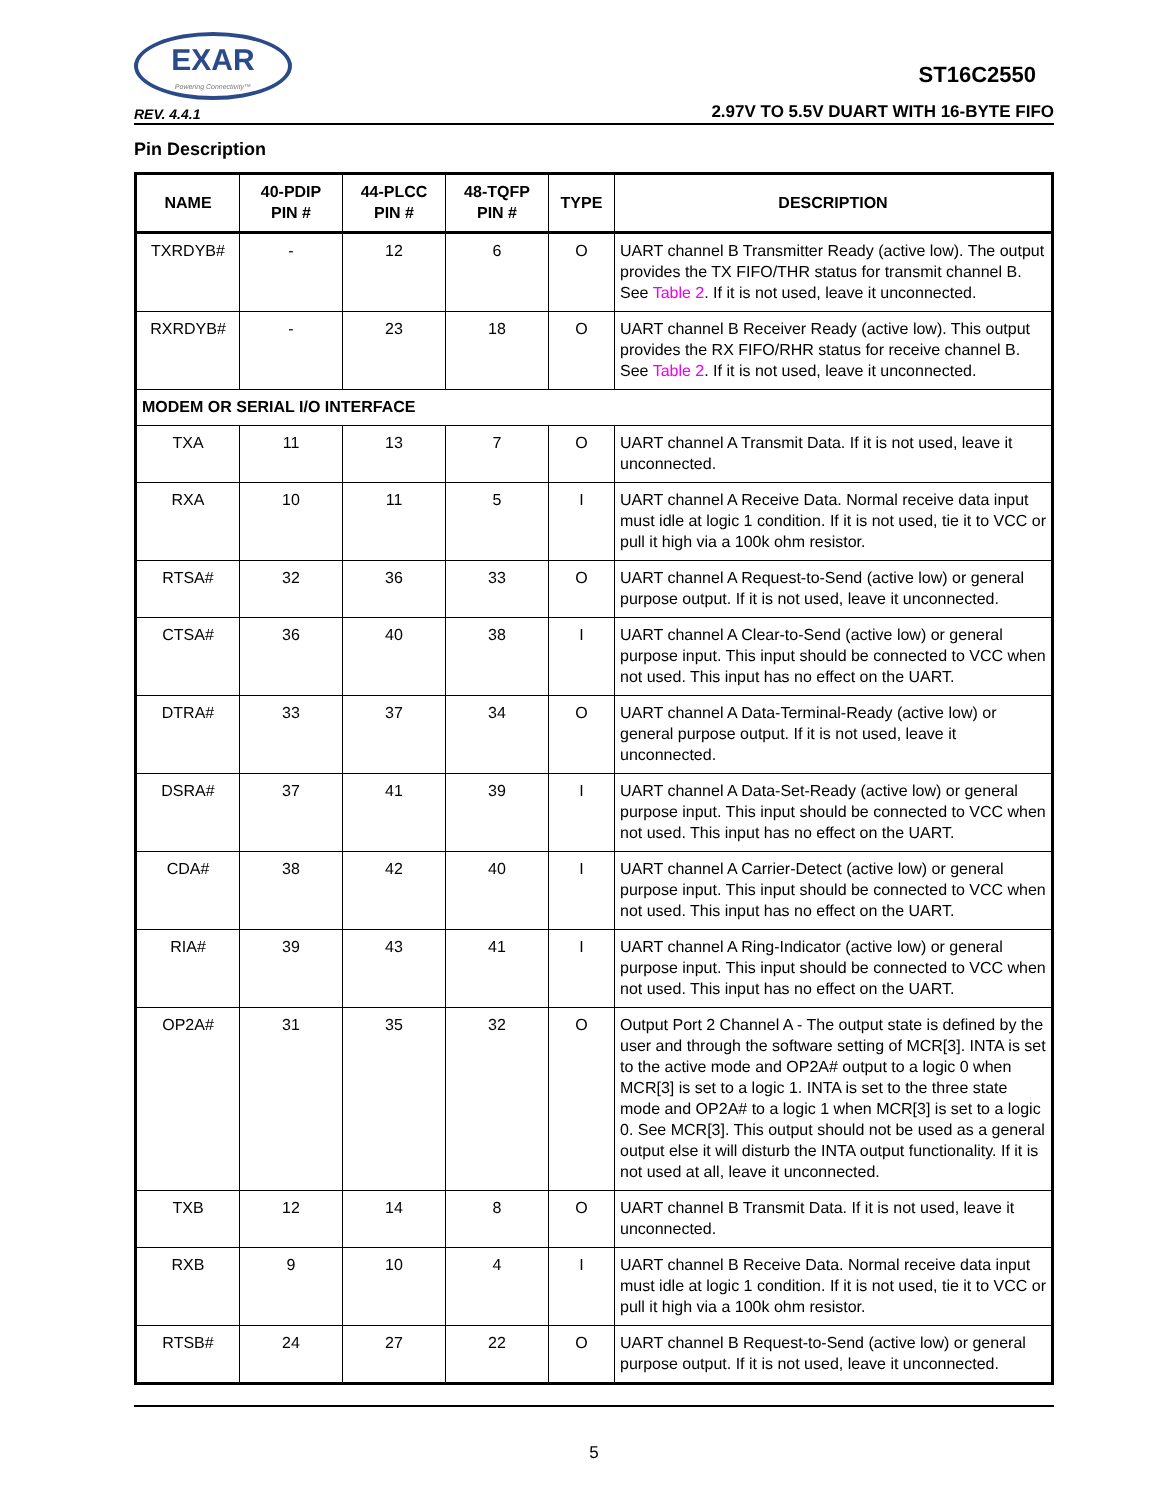EXAR
Powering Connectivity™
REV. 4.4.1
ST16C2550
2.97V TO 5.5V DUART WITH 16-BYTE FIFO
Pin Description
| NAME | 40-PDIP PIN # | 44-PLCC PIN # | 48-TQFP PIN # | TYPE | DESCRIPTION |
| --- | --- | --- | --- | --- | --- |
| TXRDYB# | - | 12 | 6 | O | UART channel B Transmitter Ready (active low). The output provides the TX FIFO/THR status for transmit channel B. See Table 2 . If it is not used, leave it unconnected. |
| RXRDYB# | - | 23 | 18 | O | UART channel B Receiver Ready (active low). This output provides the RX FIFO/RHR status for receive channel B. See Table 2 . If it is not used, leave it unconnected. |
| MODEM OR SERIAL I/O INTERFACE | | | | | |
| TXA | 11 | 13 | 7 | O | UART channel A Transmit Data. If it is not used, leave it unconnected. |
| RXA | 10 | 11 | 5 | I | UART channel A Receive Data. Normal receive data input must idle at logic 1 condition. If it is not used, tie it to VCC or pull it high via a 100k ohm resistor. |
| RTSA# | 32 | 36 | 33 | O | UART channel A Request-to-Send (active low) or general purpose output. If it is not used, leave it unconnected. |
| CTSA# | 36 | 40 | 38 | I | UART channel A Clear-to-Send (active low) or general purpose input. This input should be connected to VCC when not used. This input has no effect on the UART. |
| DTRA# | 33 | 37 | 34 | O | UART channel A Data-Terminal-Ready (active low) or general purpose output. If it is not used, leave it unconnected. |
| DSRA# | 37 | 41 | 39 | I | UART channel A Data-Set-Ready (active low) or general purpose input. This input should be connected to VCC when not used. This input has no effect on the UART. |
| CDA# | 38 | 42 | 40 | I | UART channel A Carrier-Detect (active low) or general purpose input. This input should be connected to VCC when not used. This input has no effect on the UART. |
| RIA# | 39 | 43 | 41 | I | UART channel A Ring-Indicator (active low) or general purpose input. This input should be connected to VCC when not used. This input has no effect on the UART. |
| OP2A# | 31 | 35 | 32 | O | Output Port 2 Channel A - The output state is defined by the user and through the software setting of MCR[3]. INTA is set to the active mode and OP2A# output to a logic 0 when MCR[3] is set to a logic 1. INTA is set to the three state mode and OP2A# to a logic 1 when MCR[3] is set to a logic 0. See MCR[3]. This output should not be used as a general output else it will disturb the INTA output functionality. If it is not used at all, leave it unconnected. |
| TXB | 12 | 14 | 8 | O | UART channel B Transmit Data. If it is not used, leave it unconnected. |
| RXB | 9 | 10 | 4 | I | UART channel B Receive Data. Normal receive data input must idle at logic 1 condition. If it is not used, tie it to VCC or pull it high via a 100k ohm resistor. |
| RTSB# | 24 | 27 | 22 | O | UART channel B Request-to-Send (active low) or general purpose output. If it is not used, leave it unconnected. |
5